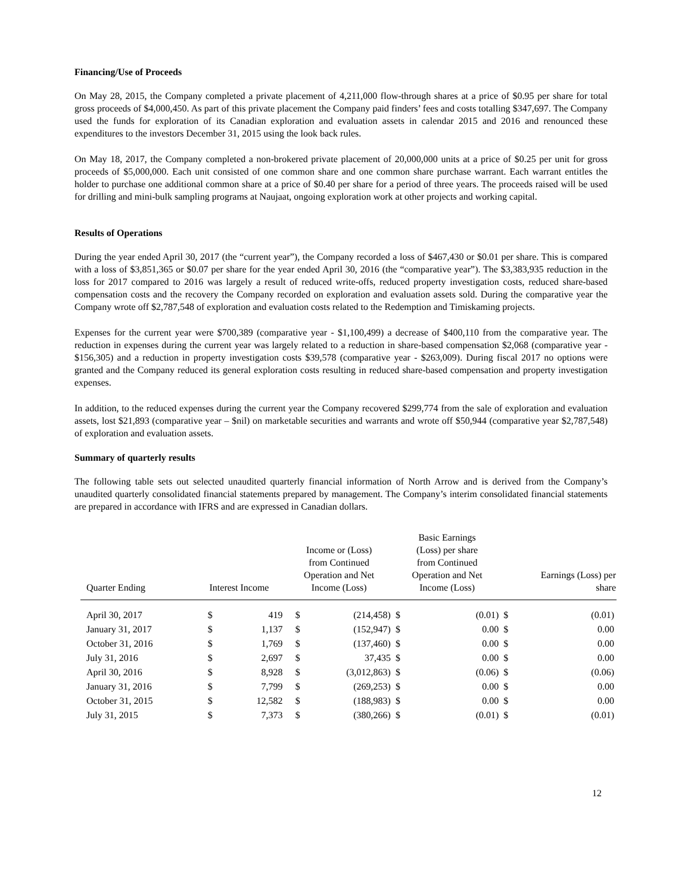Financing/Use of Proceeds
On May 28, 2015, the Company completed a private placement of 4,211,000 flow-through shares at a price of $0.95 per share for total gross proceeds of $4,000,450. As part of this private placement the Company paid finders’ fees and costs totalling $347,697. The Company used the funds for exploration of its Canadian exploration and evaluation assets in calendar 2015 and 2016 and renounced these expenditures to the investors December 31, 2015 using the look back rules.
On May 18, 2017, the Company completed a non-brokered private placement of 20,000,000 units at a price of $0.25 per unit for gross proceeds of $5,000,000. Each unit consisted of one common share and one common share purchase warrant. Each warrant entitles the holder to purchase one additional common share at a price of $0.40 per share for a period of three years. The proceeds raised will be used for drilling and mini-bulk sampling programs at Naujaat, ongoing exploration work at other projects and working capital.
Results of Operations
During the year ended April 30, 2017 (the “current year”), the Company recorded a loss of $467,430 or $0.01 per share. This is compared with a loss of $3,851,365 or $0.07 per share for the year ended April 30, 2016 (the “comparative year”). The $3,383,935 reduction in the loss for 2017 compared to 2016 was largely a result of reduced write-offs, reduced property investigation costs, reduced share-based compensation costs and the recovery the Company recorded on exploration and evaluation assets sold. During the comparative year the Company wrote off $2,787,548 of exploration and evaluation costs related to the Redemption and Timiskaming projects.
Expenses for the current year were $700,389 (comparative year - $1,100,499) a decrease of $400,110 from the comparative year. The reduction in expenses during the current year was largely related to a reduction in share-based compensation $2,068 (comparative year - $156,305) and a reduction in property investigation costs $39,578 (comparative year - $263,009). During fiscal 2017 no options were granted and the Company reduced its general exploration costs resulting in reduced share-based compensation and property investigation expenses.
In addition, to the reduced expenses during the current year the Company recovered $299,774 from the sale of exploration and evaluation assets, lost $21,893 (comparative year – $nil) on marketable securities and warrants and wrote off $50,944 (comparative year $2,787,548) of exploration and evaluation assets.
Summary of quarterly results
The following table sets out selected unaudited quarterly financial information of North Arrow and is derived from the Company’s unaudited quarterly consolidated financial statements prepared by management. The Company’s interim consolidated financial statements are prepared in accordance with IFRS and are expressed in Canadian dollars.
| Quarter Ending | Interest Income | | Income or (Loss) from Continued Operation and Net Income (Loss) | | Basic Earnings (Loss) per share from Continued Operation and Net Income (Loss) | | Earnings (Loss) per share | |
| --- | --- | --- | --- | --- | --- | --- | --- | --- |
| April 30, 2017 | $ | 419 | $ | (214,458) | $ | (0.01) | $ | (0.01) |
| January 31, 2017 | $ | 1,137 | $ | (152,947) | $ | 0.00 | $ | 0.00 |
| October 31, 2016 | $ | 1,769 | $ | (137,460) | $ | 0.00 | $ | 0.00 |
| July 31, 2016 | $ | 2,697 | $ | 37,435 | $ | 0.00 | $ | 0.00 |
| April 30, 2016 | $ | 8,928 | $ | (3,012,863) | $ | (0.06) | $ | (0.06) |
| January 31, 2016 | $ | 7,799 | $ | (269,253) | $ | 0.00 | $ | 0.00 |
| October 31, 2015 | $ | 12,582 | $ | (188,983) | $ | 0.00 | $ | 0.00 |
| July 31, 2015 | $ | 7,373 | $ | (380,266) | $ | (0.01) | $ | (0.01) |
12